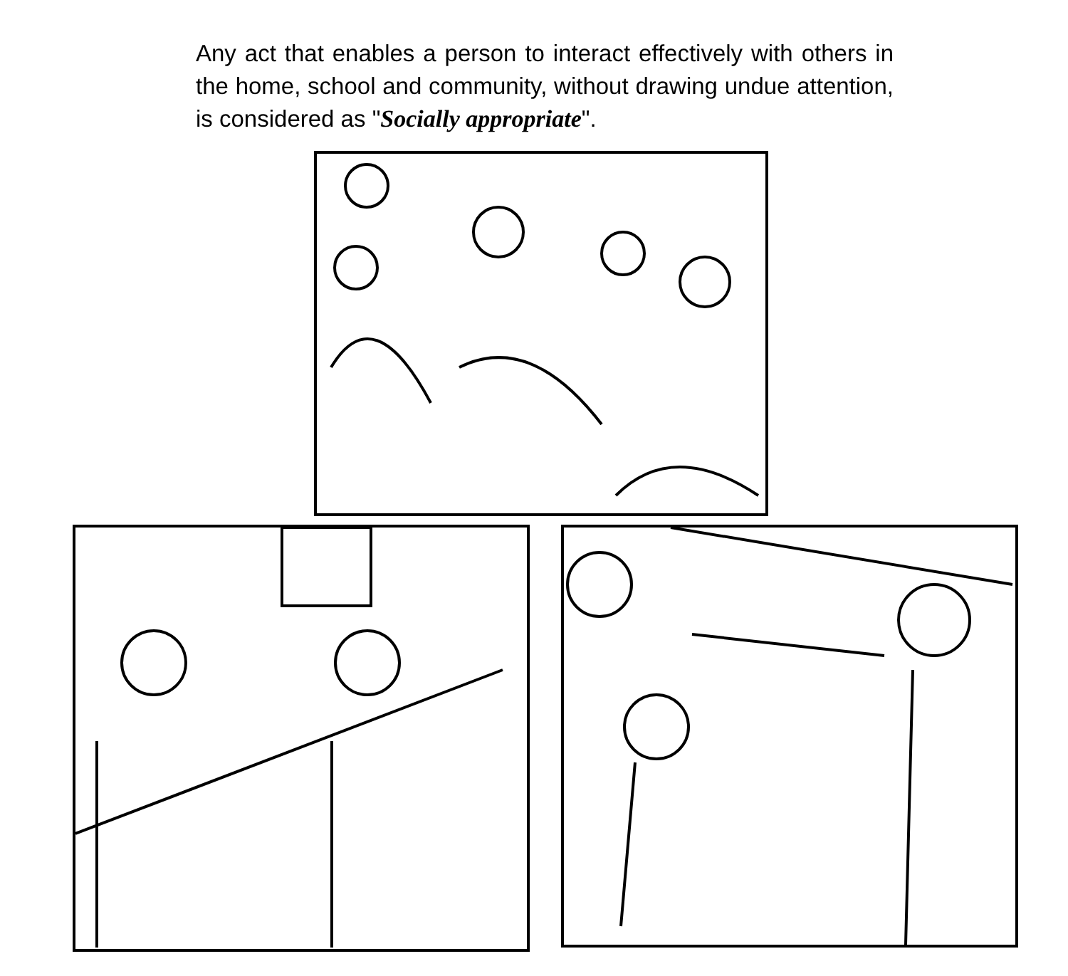Any act that enables a person to interact effectively with others in the home, school and community, without drawing undue attention, is considered as "Socially appropriate".